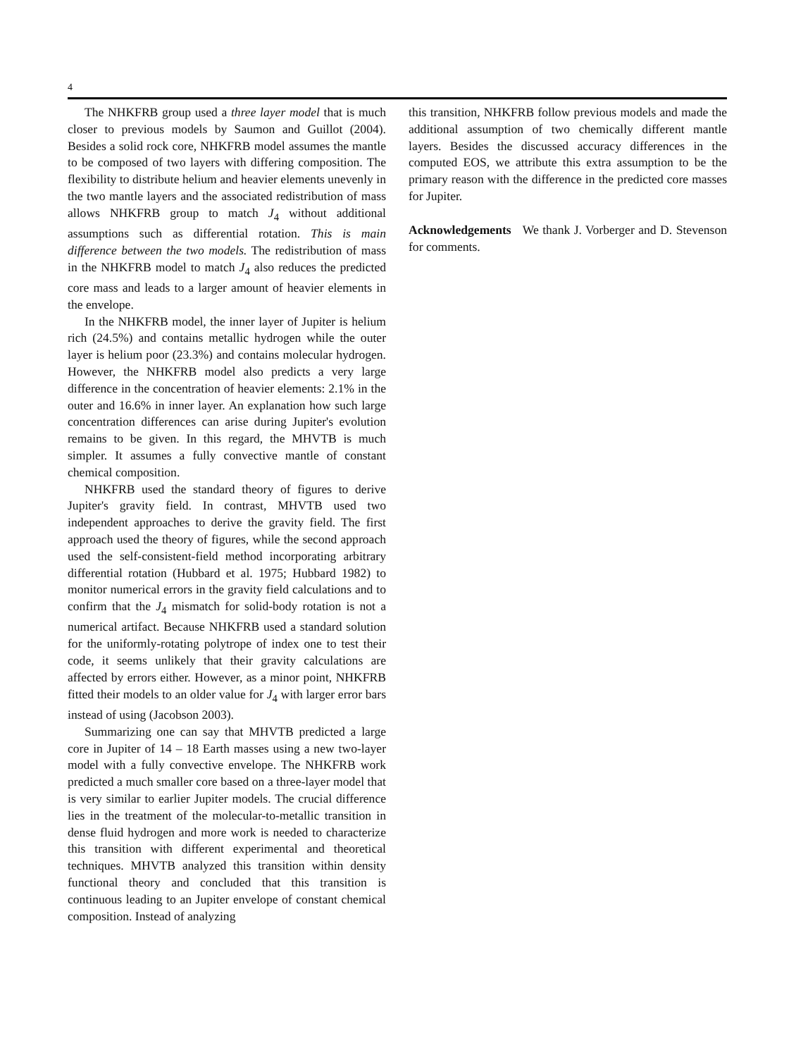4
The NHKFRB group used a three layer model that is much closer to previous models by Saumon and Guillot (2004). Besides a solid rock core, NHKFRB model assumes the mantle to be composed of two layers with differing composition. The flexibility to distribute helium and heavier elements unevenly in the two mantle layers and the associated redistribution of mass allows NHKFRB group to match J<sub>4</sub> without additional assumptions such as differential rotation. This is main difference between the two models. The redistribution of mass in the NHKFRB model to match J<sub>4</sub> also reduces the predicted core mass and leads to a larger amount of heavier elements in the envelope.
In the NHKFRB model, the inner layer of Jupiter is helium rich (24.5%) and contains metallic hydrogen while the outer layer is helium poor (23.3%) and contains molecular hydrogen. However, the NHKFRB model also predicts a very large difference in the concentration of heavier elements: 2.1% in the outer and 16.6% in inner layer. An explanation how such large concentration differences can arise during Jupiter's evolution remains to be given. In this regard, the MHVTB is much simpler. It assumes a fully convective mantle of constant chemical composition.
NHKFRB used the standard theory of figures to derive Jupiter's gravity field. In contrast, MHVTB used two independent approaches to derive the gravity field. The first approach used the theory of figures, while the second approach used the self-consistent-field method incorporating arbitrary differential rotation (Hubbard et al. 1975; Hubbard 1982) to monitor numerical errors in the gravity field calculations and to confirm that the J<sub>4</sub> mismatch for solid-body rotation is not a numerical artifact. Because NHKFRB used a standard solution for the uniformly-rotating polytrope of index one to test their code, it seems unlikely that their gravity calculations are affected by errors either. However, as a minor point, NHKFRB fitted their models to an older value for J<sub>4</sub> with larger error bars instead of using (Jacobson 2003).
Summarizing one can say that MHVTB predicted a large core in Jupiter of 14 – 18 Earth masses using a new two-layer model with a fully convective envelope. The NHKFRB work predicted a much smaller core based on a three-layer model that is very similar to earlier Jupiter models. The crucial difference lies in the treatment of the molecular-to-metallic transition in dense fluid hydrogen and more work is needed to characterize this transition with different experimental and theoretical techniques. MHVTB analyzed this transition within density functional theory and concluded that this transition is continuous leading to an Jupiter envelope of constant chemical composition. Instead of analyzing
this transition, NHKFRB follow previous models and made the additional assumption of two chemically different mantle layers. Besides the discussed accuracy differences in the computed EOS, we attribute this extra assumption to be the primary reason with the difference in the predicted core masses for Jupiter.
Acknowledgements We thank J. Vorberger and D. Stevenson for comments.